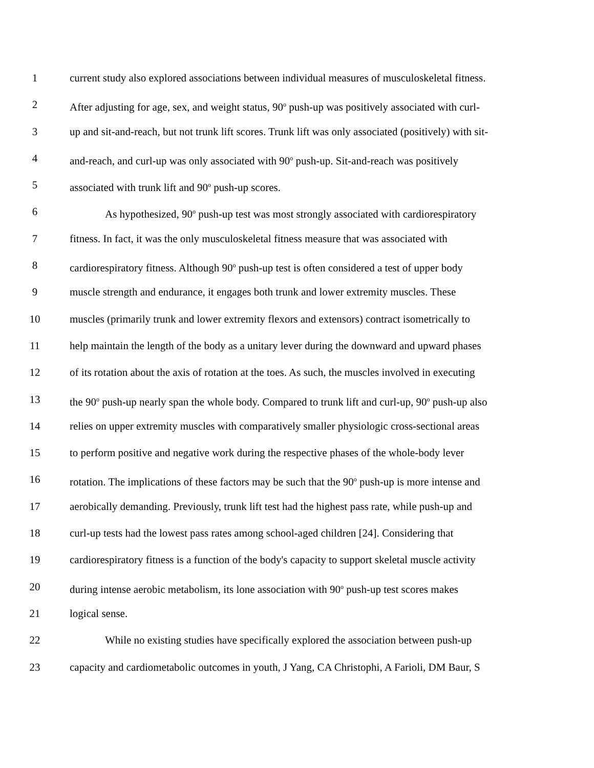1 current study also explored associations between individual measures of musculoskeletal fitness.
2 After adjusting for age, sex, and weight status, 90<sup>o</sup> push-up was positively associated with curl-
3 up and sit-and-reach, but not trunk lift scores. Trunk lift was only associated (positively) with sit-
4 and-reach, and curl-up was only associated with 90<sup>o</sup> push-up. Sit-and-reach was positively
5 associated with trunk lift and 90<sup>o</sup> push-up scores.
6 As hypothesized, 90<sup>o</sup> push-up test was most strongly associated with cardiorespiratory
7 fitness. In fact, it was the only musculoskeletal fitness measure that was associated with
8 cardiorespiratory fitness. Although 90<sup>o</sup> push-up test is often considered a test of upper body
9 muscle strength and endurance, it engages both trunk and lower extremity muscles. These
10 muscles (primarily trunk and lower extremity flexors and extensors) contract isometrically to
11 help maintain the length of the body as a unitary lever during the downward and upward phases
12 of its rotation about the axis of rotation at the toes. As such, the muscles involved in executing
13 the 90<sup>o</sup> push-up nearly span the whole body. Compared to trunk lift and curl-up, 90<sup>o</sup> push-up also
14 relies on upper extremity muscles with comparatively smaller physiologic cross-sectional areas
15 to perform positive and negative work during the respective phases of the whole-body lever
16 rotation. The implications of these factors may be such that the 90<sup>o</sup> push-up is more intense and
17 aerobically demanding. Previously, trunk lift test had the highest pass rate, while push-up and
18 curl-up tests had the lowest pass rates among school-aged children [24]. Considering that
19 cardiorespiratory fitness is a function of the body's capacity to support skeletal muscle activity
20 during intense aerobic metabolism, its lone association with 90<sup>o</sup> push-up test scores makes
21 logical sense.
22 While no existing studies have specifically explored the association between push-up
23 capacity and cardiometabolic outcomes in youth, J Yang, CA Christophi, A Farioli, DM Baur, S